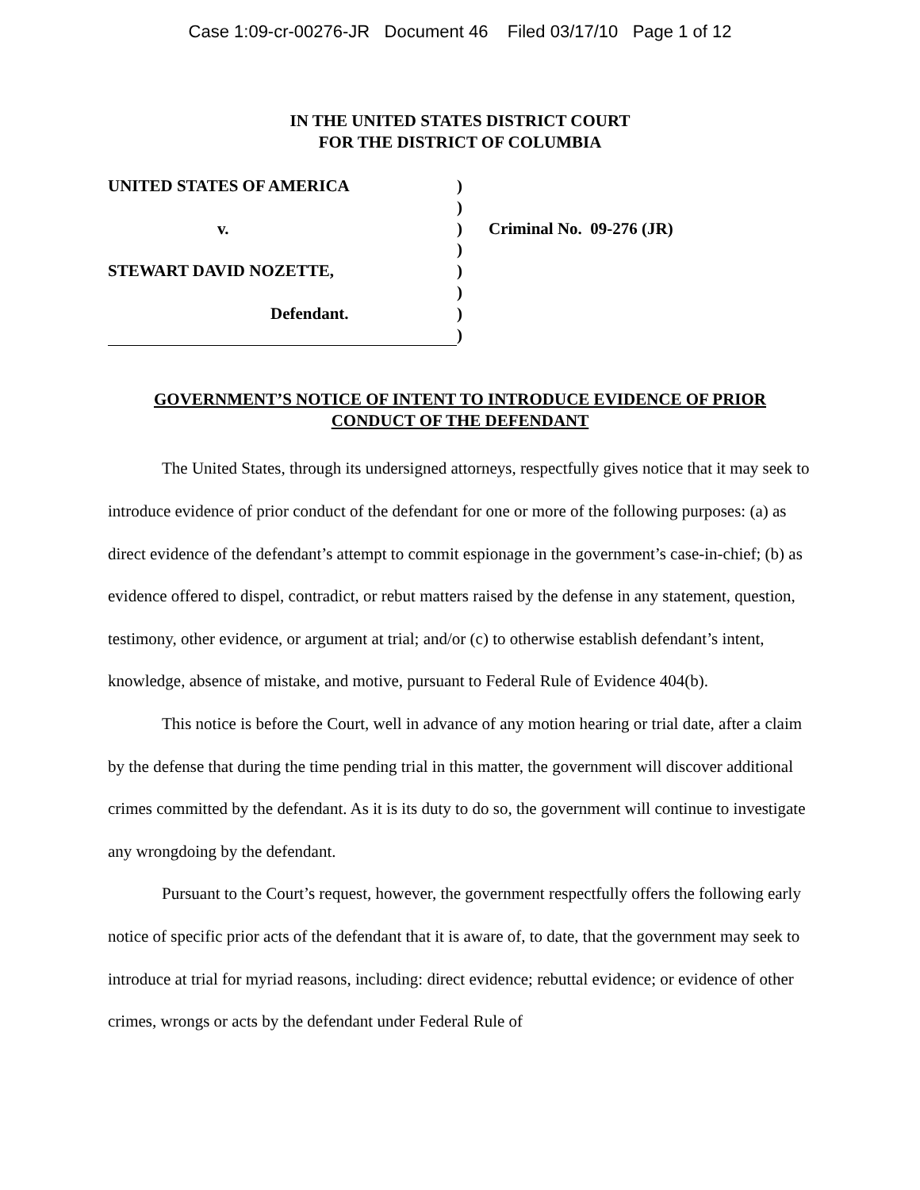Case 1:09-cr-00276-JR Document 46 Filed 03/17/10 Page 1 of 12
IN THE UNITED STATES DISTRICT COURT
FOR THE DISTRICT OF COLUMBIA
UNITED STATES OF AMERICA
v.
STEWART DAVID NOZETTE,
Defendant.
)
)
)
)
)
)
)
)
Criminal No. 09-276 (JR)
GOVERNMENT’S NOTICE OF INTENT TO INTRODUCE EVIDENCE OF PRIOR CONDUCT OF THE DEFENDANT
The United States, through its undersigned attorneys, respectfully gives notice that it may seek to introduce evidence of prior conduct of the defendant for one or more of the following purposes: (a) as direct evidence of the defendant’s attempt to commit espionage in the government’s case-in-chief; (b) as evidence offered to dispel, contradict, or rebut matters raised by the defense in any statement, question, testimony, other evidence, or argument at trial; and/or (c) to otherwise establish defendant’s intent, knowledge, absence of mistake, and motive, pursuant to Federal Rule of Evidence 404(b).
This notice is before the Court, well in advance of any motion hearing or trial date, after a claim by the defense that during the time pending trial in this matter, the government will discover additional crimes committed by the defendant. As it is its duty to do so, the government will continue to investigate any wrongdoing by the defendant.
Pursuant to the Court’s request, however, the government respectfully offers the following early notice of specific prior acts of the defendant that it is aware of, to date, that the government may seek to introduce at trial for myriad reasons, including: direct evidence; rebuttal evidence; or evidence of other crimes, wrongs or acts by the defendant under Federal Rule of